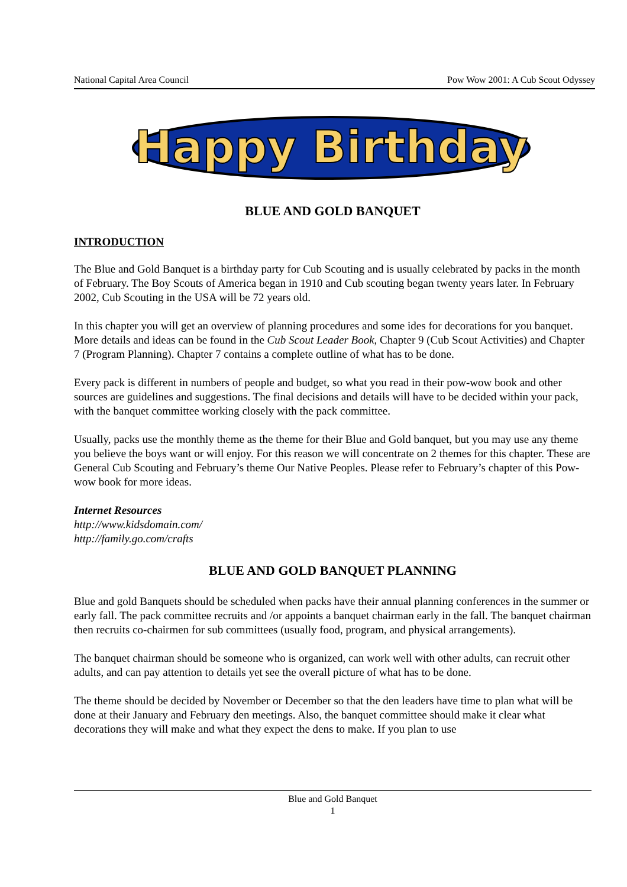National Capital Area Council Pow Wow 2001: A Cub Scout Odyssey
Happy Birthday
BLUE AND GOLD BANQUET
INTRODUCTION
The Blue and Gold Banquet is a birthday party for Cub Scouting and is usually celebrated by packs in the month of February. The Boy Scouts of America began in 1910 and Cub scouting began twenty years later. In February 2002, Cub Scouting in the USA will be 72 years old.
In this chapter you will get an overview of planning procedures and some ides for decorations for you banquet. More details and ideas can be found in the Cub Scout Leader Book, Chapter 9 (Cub Scout Activities) and Chapter 7 (Program Planning). Chapter 7 contains a complete outline of what has to be done.
Every pack is different in numbers of people and budget, so what you read in their pow-wow book and other sources are guidelines and suggestions. The final decisions and details will have to be decided within your pack, with the banquet committee working closely with the pack committee.
Usually, packs use the monthly theme as the theme for their Blue and Gold banquet, but you may use any theme you believe the boys want or will enjoy. For this reason we will concentrate on 2 themes for this chapter. These are General Cub Scouting and February’s theme Our Native Peoples. Please refer to February’s chapter of this Pow-wow book for more ideas.
Internet Resources
http://www.kidsdomain.com/
http://family.go.com/crafts
BLUE AND GOLD BANQUET PLANNING
Blue and gold Banquets should be scheduled when packs have their annual planning conferences in the summer or early fall. The pack committee recruits and /or appoints a banquet chairman early in the fall. The banquet chairman then recruits co-chairmen for sub committees (usually food, program, and physical arrangements).
The banquet chairman should be someone who is organized, can work well with other adults, can recruit other adults, and can pay attention to details yet see the overall picture of what has to be done.
The theme should be decided by November or December so that the den leaders have time to plan what will be done at their January and February den meetings. Also, the banquet committee should make it clear what decorations they will make and what they expect the dens to make. If you plan to use
Blue and Gold Banquet
1